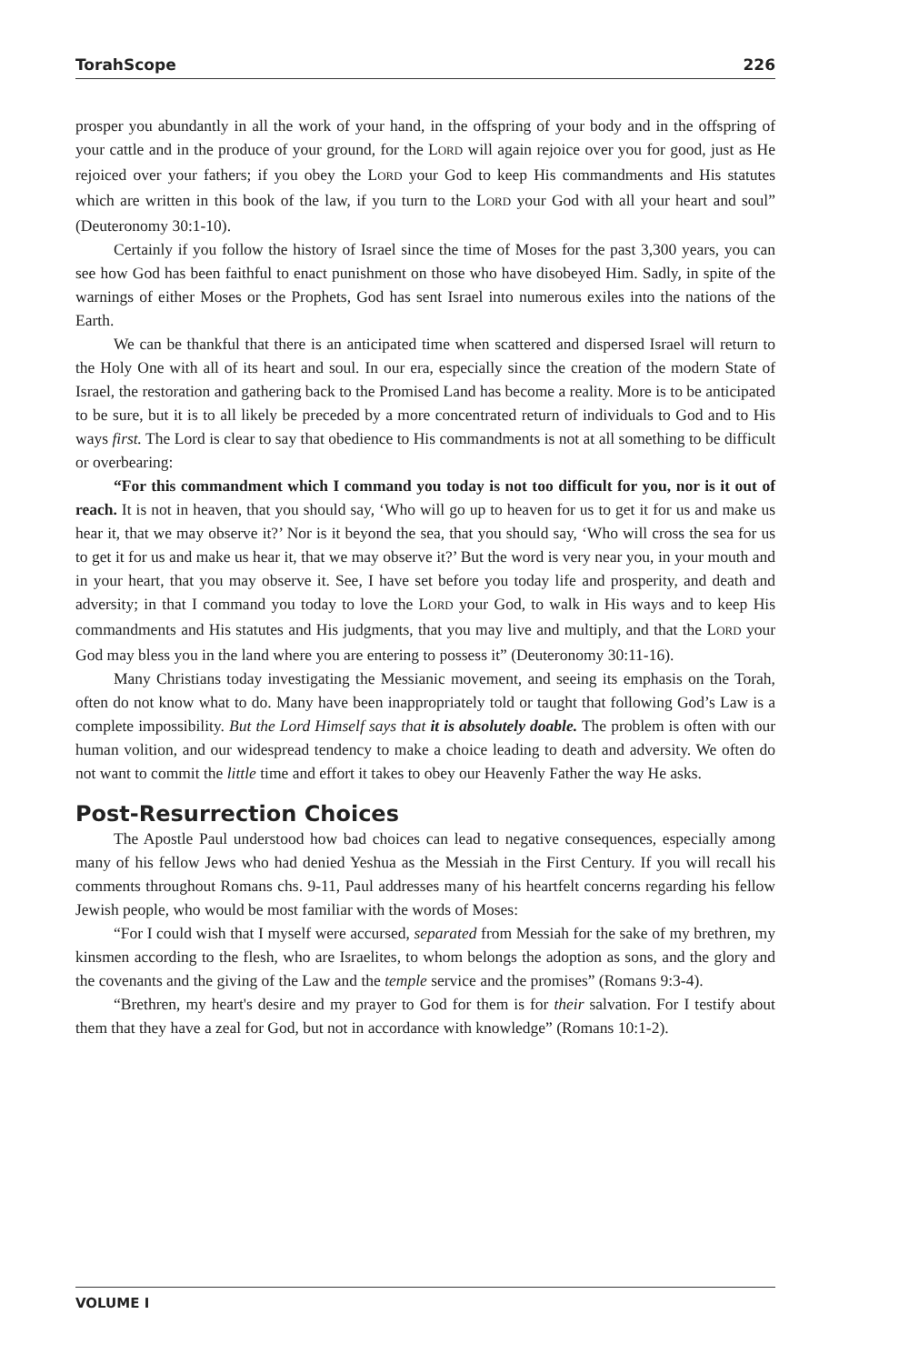TorahScope 226
prosper you abundantly in all the work of your hand, in the offspring of your body and in the offspring of your cattle and in the produce of your ground, for the LORD will again rejoice over you for good, just as He rejoiced over your fathers; if you obey the LORD your God to keep His commandments and His statutes which are written in this book of the law, if you turn to the LORD your God with all your heart and soul” (Deuteronomy 30:1-10).
Certainly if you follow the history of Israel since the time of Moses for the past 3,300 years, you can see how God has been faithful to enact punishment on those who have disobeyed Him. Sadly, in spite of the warnings of either Moses or the Prophets, God has sent Israel into numerous exiles into the nations of the Earth.
We can be thankful that there is an anticipated time when scattered and dispersed Israel will return to the Holy One with all of its heart and soul. In our era, especially since the creation of the modern State of Israel, the restoration and gathering back to the Promised Land has become a reality. More is to be anticipated to be sure, but it is to all likely be preceded by a more concentrated return of individuals to God and to His ways first. The Lord is clear to say that obedience to His commandments is not at all something to be difficult or overbearing:
“For this commandment which I command you today is not too difficult for you, nor is it out of reach. It is not in heaven, that you should say, ‘Who will go up to heaven for us to get it for us and make us hear it, that we may observe it?’ Nor is it beyond the sea, that you should say, ‘Who will cross the sea for us to get it for us and make us hear it, that we may observe it?’ But the word is very near you, in your mouth and in your heart, that you may observe it. See, I have set before you today life and prosperity, and death and adversity; in that I command you today to love the LORD your God, to walk in His ways and to keep His commandments and His statutes and His judgments, that you may live and multiply, and that the LORD your God may bless you in the land where you are entering to possess it” (Deuteronomy 30:11-16).
Many Christians today investigating the Messianic movement, and seeing its emphasis on the Torah, often do not know what to do. Many have been inappropriately told or taught that following God’s Law is a complete impossibility. But the Lord Himself says that it is absolutely doable. The problem is often with our human volition, and our widespread tendency to make a choice leading to death and adversity. We often do not want to commit the little time and effort it takes to obey our Heavenly Father the way He asks.
Post-Resurrection Choices
The Apostle Paul understood how bad choices can lead to negative consequences, especially among many of his fellow Jews who had denied Yeshua as the Messiah in the First Century. If you will recall his comments throughout Romans chs. 9-11, Paul addresses many of his heartfelt concerns regarding his fellow Jewish people, who would be most familiar with the words of Moses:
“For I could wish that I myself were accursed, separated from Messiah for the sake of my brethren, my kinsmen according to the flesh, who are Israelites, to whom belongs the adoption as sons, and the glory and the covenants and the giving of the Law and the temple service and the promises” (Romans 9:3-4).
“Brethren, my heart's desire and my prayer to God for them is for their salvation. For I testify about them that they have a zeal for God, but not in accordance with knowledge” (Romans 10:1-2).
VOLUME I